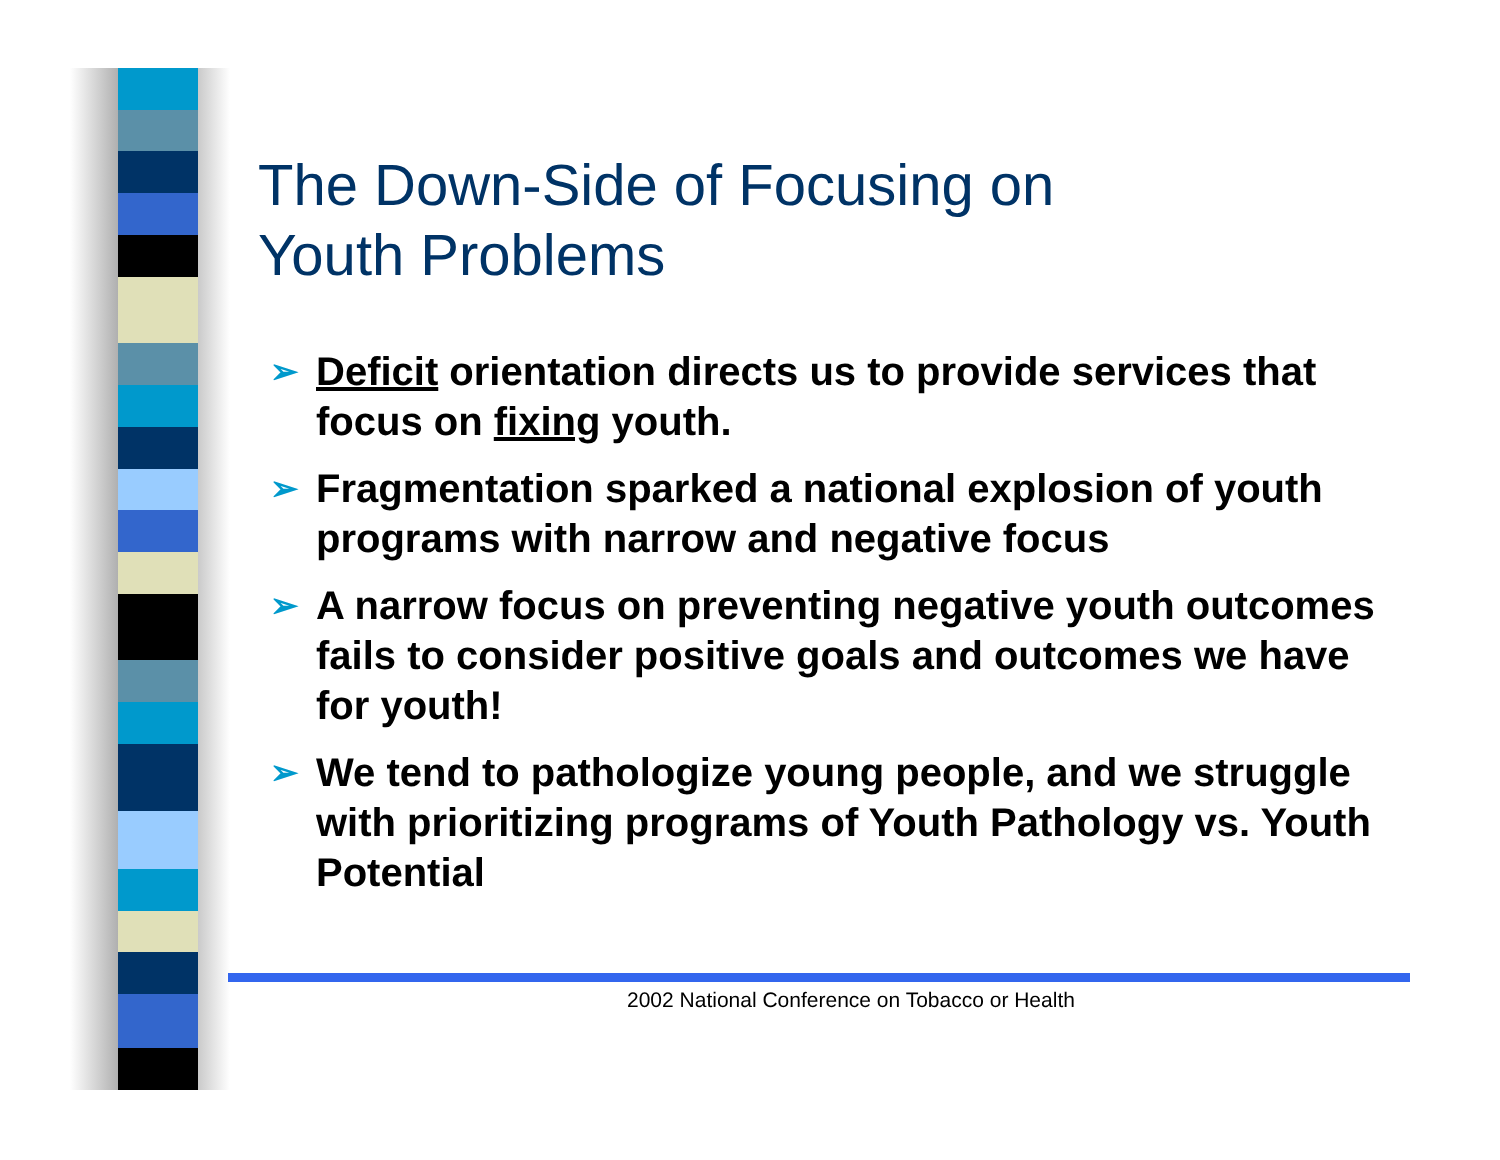The Down-Side of Focusing on
Youth Problems
➢ Deficit orientation directs us to provide services that focus on fixing youth.
➢ Fragmentation sparked a national explosion of youth programs with narrow and negative focus
➢ A narrow focus on preventing negative youth outcomes fails to consider positive goals and outcomes we have for youth!
➢ We tend to pathologize young people, and we struggle with prioritizing programs of Youth Pathology vs. Youth Potential
2002 National Conference on Tobacco or Health